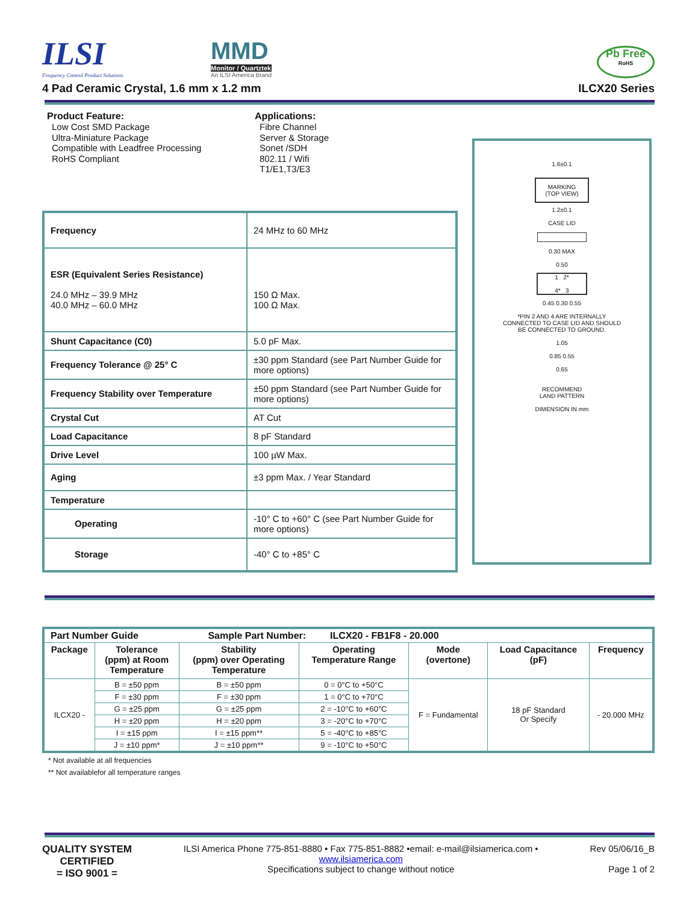ILSI
Frequency Control Product Solutions
MMD
Monitor / Quartztek
An ILSI America Brand
Pb Free
RoHS
4 Pad Ceramic Crystal, 1.6 mm x 1.2 mm ILCX20 Series
Product Feature:
Low Cost SMD Package
Ultra-Miniature Package
Compatible with Leadfree Processing
RoHS Compliant
Applications:
Fibre Channel
Server & Storage
Sonet /SDH
802.11 / Wifi
T1/E1,T3/E3
| Frequency | 24 MHz to 60 MHz |
| ESR (Equivalent Series Resistance) 24.0 MHz – 39.9 MHz 40.0 MHz – 60.0 MHz | 150 Ω Max. 100 Ω Max. |
| Shunt Capacitance (C0) | 5.0 pF Max. |
| Frequency Tolerance @ 25° C | ±30 ppm Standard (see Part Number Guide for more options) |
| Frequency Stability over Temperature | ±50 ppm Standard (see Part Number Guide for more options) |
| Crystal Cut | AT Cut |
| Load Capacitance | 8 pF Standard |
| Drive Level | 100 µW Max. |
| Aging | ±3 ppm Max. / Year Standard |
| Temperature | |
| Operating | -10° C to +60° C (see Part Number Guide for more options) |
| Storage | -40° C to +85° C |
1.6±0.1
MARKING
(TOP VIEW)
1.2±0.1
CASE LID
0.30 MAX
0.50
1 2*
4* 3
0.45 0.30 0.55
*PIN 2 AND 4 ARE INTERNALLY
CONNECTED TO CASE LID AND SHOULD
BE CONNECTED TO GROUND.
1.05
0.85 0.55
0.65
RECOMMEND
LAND PATTERN
DIMENSION IN mm
| Part Number Guide Sample Part Number: ILCX20 - FB1F8 - 20.000 | | | | | | |
| --- | --- | --- | --- | --- | --- | --- |
| Package | Tolerance (ppm) at Room Temperature | Stability (ppm) over Operating Temperature | Operating Temperature Range | Mode (overtone) | Load Capacitance (pF) | Frequency |
| ILCX20 - | B = ±50 ppm | B = ±50 ppm | 0 = 0°C to +50°C | F = Fundamental | 18 pF Standard Or Specify | - 20.000 MHz |
| | F = ±30 ppm | F = ±30 ppm | 1 = 0°C to +70°C | | | |
| | G = ±25 ppm | G = ±25 ppm | 2 = -10°C to +60°C | | | |
| | H = ±20 ppm | H = ±20 ppm | 3 = -20°C to +70°C | | | |
| | I = ±15 ppm | I = ±15 ppm** | 5 = -40°C to +85°C | | | |
| | J = ±10 ppm* | J = ±10 ppm** | 9 = -10°C to +50°C | | | |
* Not available at all frequencies
** Not availablefor all temperature ranges
QUALITY SYSTEM
CERTIFIED
= ISO 9001 =
ILSI America Phone 775-851-8880 • Fax 775-851-8882 •email: e-mail@ilsiamerica.com •
www.ilsiamerica.com
Specifications subject to change without notice
Rev 05/06/16_B
Page 1 of 2